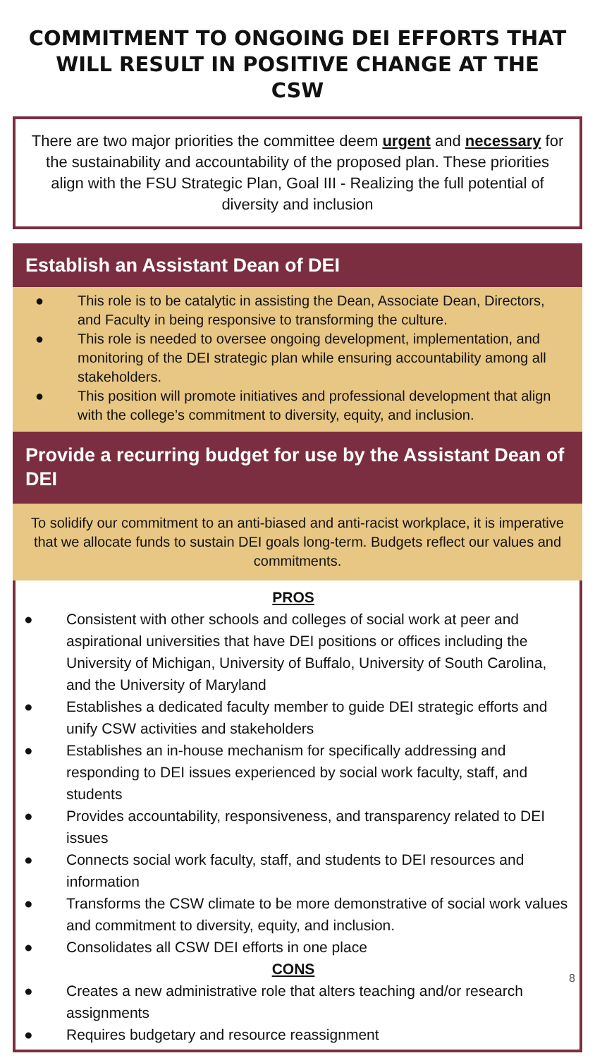COMMITMENT TO ONGOING DEI EFFORTS THAT WILL RESULT IN POSITIVE CHANGE AT THE CSW
There are two major priorities the committee deem urgent and necessary for the sustainability and accountability of the proposed plan. These priorities align with the FSU Strategic Plan, Goal III - Realizing the full potential of diversity and inclusion
Establish an Assistant Dean of DEI
● This role is to be catalytic in assisting the Dean, Associate Dean, Directors, and Faculty in being responsive to transforming the culture.
● This role is needed to oversee ongoing development, implementation, and monitoring of the DEI strategic plan while ensuring accountability among all stakeholders.
● This position will promote initiatives and professional development that align with the college’s commitment to diversity, equity, and inclusion.
Provide a recurring budget for use by the Assistant Dean of DEI
To solidify our commitment to an anti-biased and anti-racist workplace, it is imperative that we allocate funds to sustain DEI goals long-term. Budgets reflect our values and commitments.
PROS
● Consistent with other schools and colleges of social work at peer and aspirational universities that have DEI positions or offices including the University of Michigan, University of Buffalo, University of South Carolina, and the University of Maryland
● Establishes a dedicated faculty member to guide DEI strategic efforts and unify CSW activities and stakeholders
● Establishes an in-house mechanism for specifically addressing and responding to DEI issues experienced by social work faculty, staff, and students
● Provides accountability, responsiveness, and transparency related to DEI issues
● Connects social work faculty, staff, and students to DEI resources and information
● Transforms the CSW climate to be more demonstrative of social work values and commitment to diversity, equity, and inclusion.
● Consolidates all CSW DEI efforts in one place
CONS
● Creates a new administrative role that alters teaching and/or research assignments
● Requires budgetary and resource reassignment
8